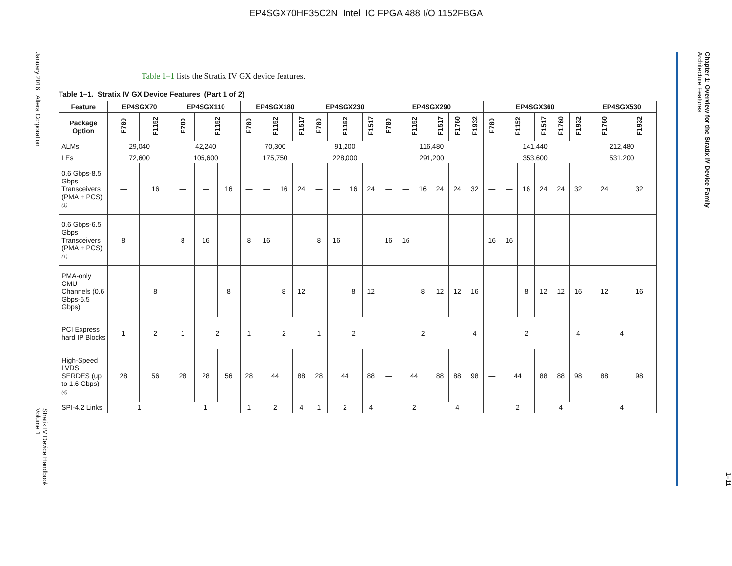EP4SGX70HF35C2N Intel IC FPGA 488 I/O 1152FBGA
January 2016 Altera Corporation
Stratix IV Device Handbook
Volume 1
Table 1–1 lists the Stratix IV GX device features.
Table 1–1. Stratix IV GX Device Features (Part 1 of 2)
| Feature | EP4SGX70 | | EP4SGX110 | | | EP4SGX180 | | | | EP4SGX230 | | | | EP4SGX290 | | | | | | EP4SGX360 | | | | | | EP4SGX530 | |
| --- | --- | --- | --- | --- | --- | --- | --- | --- | --- | --- | --- | --- | --- | --- | --- | --- | --- | --- | --- | --- | --- | --- | --- | --- | --- | --- | --- |
| Package Option | F780 | F1152 | F780 | F1152 | | F780 | F1152 | | F1517 | F780 | F1152 | | F1517 | F780 | F1152 | | F1517 | F1760 | F1932 | F780 | F1152 | | F1517 | F1760 | F1932 | F1760 | F1932 |
| ALMs | 29,040 | | 42,240 | | | 70,300 | | | | 91,200 | | | | 116,480 | | | | | | 141,440 | | | | | | 212,480 | |
| LEs | 72,600 | | 105,600 | | | 175,750 | | | | 228,000 | | | | 291,200 | | | | | | 353,600 | | | | | | 531,200 | |
| 0.6 Gbps-8.5 Gbps Transceivers (PMA + PCS) (1) | — | 16 | — | — | 16 | — | — | 16 | 24 | — | — | 16 | 24 | — | — | 16 | 24 | 24 | 32 | — | — | 16 | 24 | 24 | 32 | 24 | 32 |
| 0.6 Gbps-6.5 Gbps Transceivers (PMA + PCS) (1) | 8 | — | 8 | 16 | — | 8 | 16 | — | — | 8 | 16 | — | — | 16 | 16 | — | — | — | — | 16 | 16 | — | — | — | — | — | — |
| PMA-only CMU Channels (0.6 Gbps-6.5 Gbps) | — | 8 | — | — | 8 | — | — | 8 | 12 | — | — | 8 | 12 | — | — | 8 | 12 | 12 | 16 | — | — | 8 | 12 | 12 | 16 | 12 | 16 |
| PCI Express hard IP Blocks | 1 | 2 | 1 | 2 | | 1 | 2 | | | 1 | 2 | | | 2 | | | | | 4 | 2 | | | | | 4 | 4 | |
| High-Speed LVDS SERDES (up to 1.6 Gbps) (4) | 28 | 56 | 28 | 28 | 56 | 28 | 44 | | 88 | 28 | 44 | | 88 | — | 44 | | 88 | 88 | 98 | — | 44 | | 88 | 88 | 98 | 88 | 98 |
| SPI-4.2 Links | 1 | | 1 | | | 1 | 2 | | 4 | 1 | 2 | | 4 | — | 2 | | 4 | | | — | 2 | | 4 | | | 4 | |
Chapter 1: Overview for the Stratix IV Device Family
Architecture Features
1–11